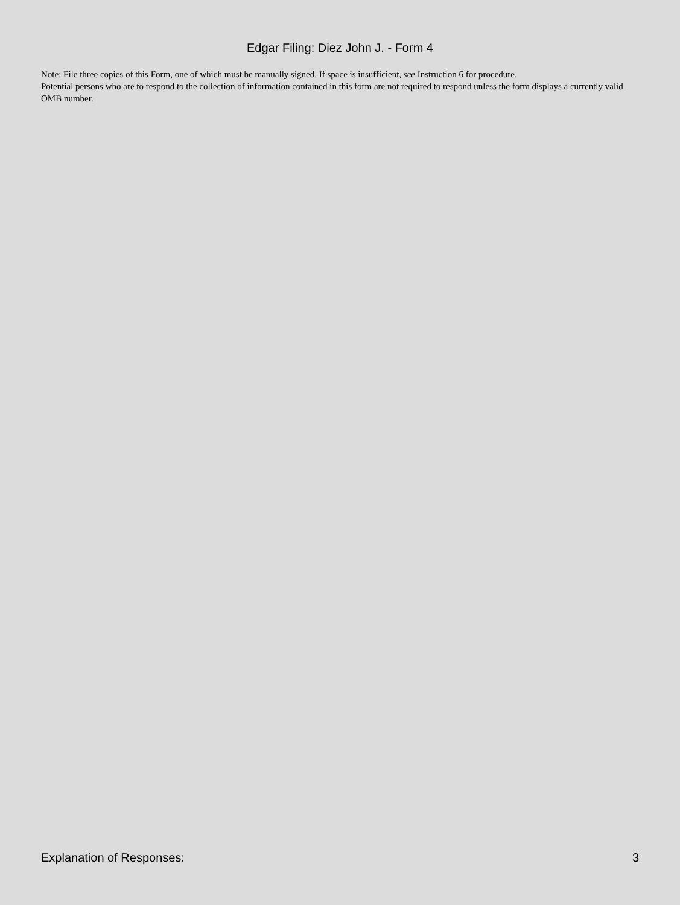Edgar Filing: Diez John J. - Form 4
Note: File three copies of this Form, one of which must be manually signed. If space is insufficient, see Instruction 6 for procedure.
Potential persons who are to respond to the collection of information contained in this form are not required to respond unless the form displays a currently valid OMB number.
Explanation of Responses: 3